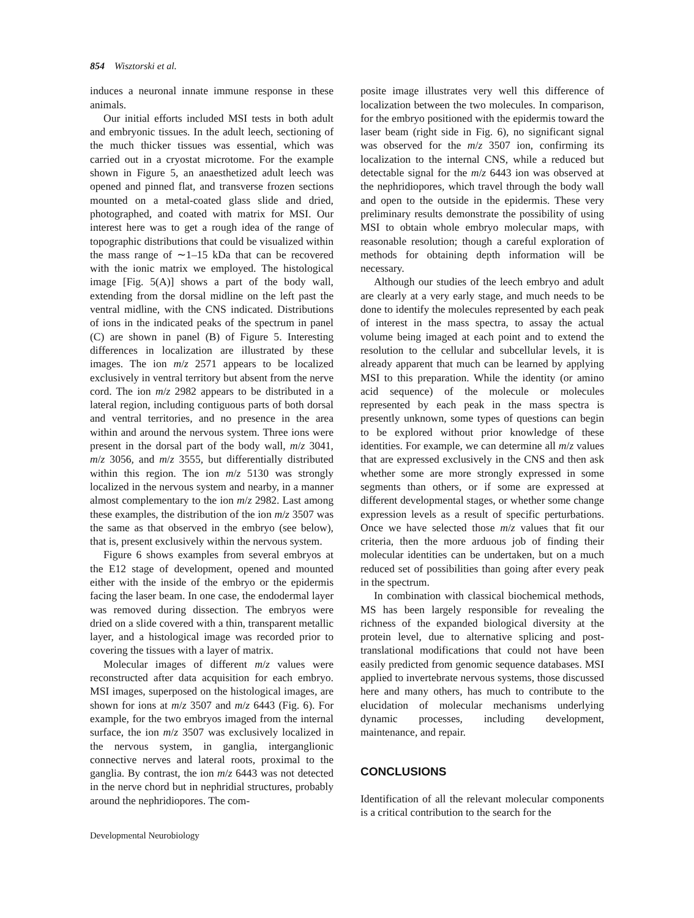854 Wisztorski et al.
induces a neuronal innate immune response in these animals.
Our initial efforts included MSI tests in both adult and embryonic tissues. In the adult leech, sectioning of the much thicker tissues was essential, which was carried out in a cryostat microtome. For the example shown in Figure 5, an anaesthetized adult leech was opened and pinned flat, and transverse frozen sections mounted on a metal-coated glass slide and dried, photographed, and coated with matrix for MSI. Our interest here was to get a rough idea of the range of topographic distributions that could be visualized within the mass range of ∼1–15 kDa that can be recovered with the ionic matrix we employed. The histological image [Fig. 5(A)] shows a part of the body wall, extending from the dorsal midline on the left past the ventral midline, with the CNS indicated. Distributions of ions in the indicated peaks of the spectrum in panel (C) are shown in panel (B) of Figure 5. Interesting differences in localization are illustrated by these images. The ion m/z 2571 appears to be localized exclusively in ventral territory but absent from the nerve cord. The ion m/z 2982 appears to be distributed in a lateral region, including contiguous parts of both dorsal and ventral territories, and no presence in the area within and around the nervous system. Three ions were present in the dorsal part of the body wall, m/z 3041, m/z 3056, and m/z 3555, but differentially distributed within this region. The ion m/z 5130 was strongly localized in the nervous system and nearby, in a manner almost complementary to the ion m/z 2982. Last among these examples, the distribution of the ion m/z 3507 was the same as that observed in the embryo (see below), that is, present exclusively within the nervous system.
Figure 6 shows examples from several embryos at the E12 stage of development, opened and mounted either with the inside of the embryo or the epidermis facing the laser beam. In one case, the endodermal layer was removed during dissection. The embryos were dried on a slide covered with a thin, transparent metallic layer, and a histological image was recorded prior to covering the tissues with a layer of matrix.
Molecular images of different m/z values were reconstructed after data acquisition for each embryo. MSI images, superposed on the histological images, are shown for ions at m/z 3507 and m/z 6443 (Fig. 6). For example, for the two embryos imaged from the internal surface, the ion m/z 3507 was exclusively localized in the nervous system, in ganglia, interganglionic connective nerves and lateral roots, proximal to the ganglia. By contrast, the ion m/z 6443 was not detected in the nerve chord but in nephridial structures, probably around the nephridiopores. The com-
posite image illustrates very well this difference of localization between the two molecules. In comparison, for the embryo positioned with the epidermis toward the laser beam (right side in Fig. 6), no significant signal was observed for the m/z 3507 ion, confirming its localization to the internal CNS, while a reduced but detectable signal for the m/z 6443 ion was observed at the nephridiopores, which travel through the body wall and open to the outside in the epidermis. These very preliminary results demonstrate the possibility of using MSI to obtain whole embryo molecular maps, with reasonable resolution; though a careful exploration of methods for obtaining depth information will be necessary.
Although our studies of the leech embryo and adult are clearly at a very early stage, and much needs to be done to identify the molecules represented by each peak of interest in the mass spectra, to assay the actual volume being imaged at each point and to extend the resolution to the cellular and subcellular levels, it is already apparent that much can be learned by applying MSI to this preparation. While the identity (or amino acid sequence) of the molecule or molecules represented by each peak in the mass spectra is presently unknown, some types of questions can begin to be explored without prior knowledge of these identities. For example, we can determine all m/z values that are expressed exclusively in the CNS and then ask whether some are more strongly expressed in some segments than others, or if some are expressed at different developmental stages, or whether some change expression levels as a result of specific perturbations. Once we have selected those m/z values that fit our criteria, then the more arduous job of finding their molecular identities can be undertaken, but on a much reduced set of possibilities than going after every peak in the spectrum.
In combination with classical biochemical methods, MS has been largely responsible for revealing the richness of the expanded biological diversity at the protein level, due to alternative splicing and post-translational modifications that could not have been easily predicted from genomic sequence databases. MSI applied to invertebrate nervous systems, those discussed here and many others, has much to contribute to the elucidation of molecular mechanisms underlying dynamic processes, including development, maintenance, and repair.
CONCLUSIONS
Identification of all the relevant molecular components is a critical contribution to the search for the
Developmental Neurobiology